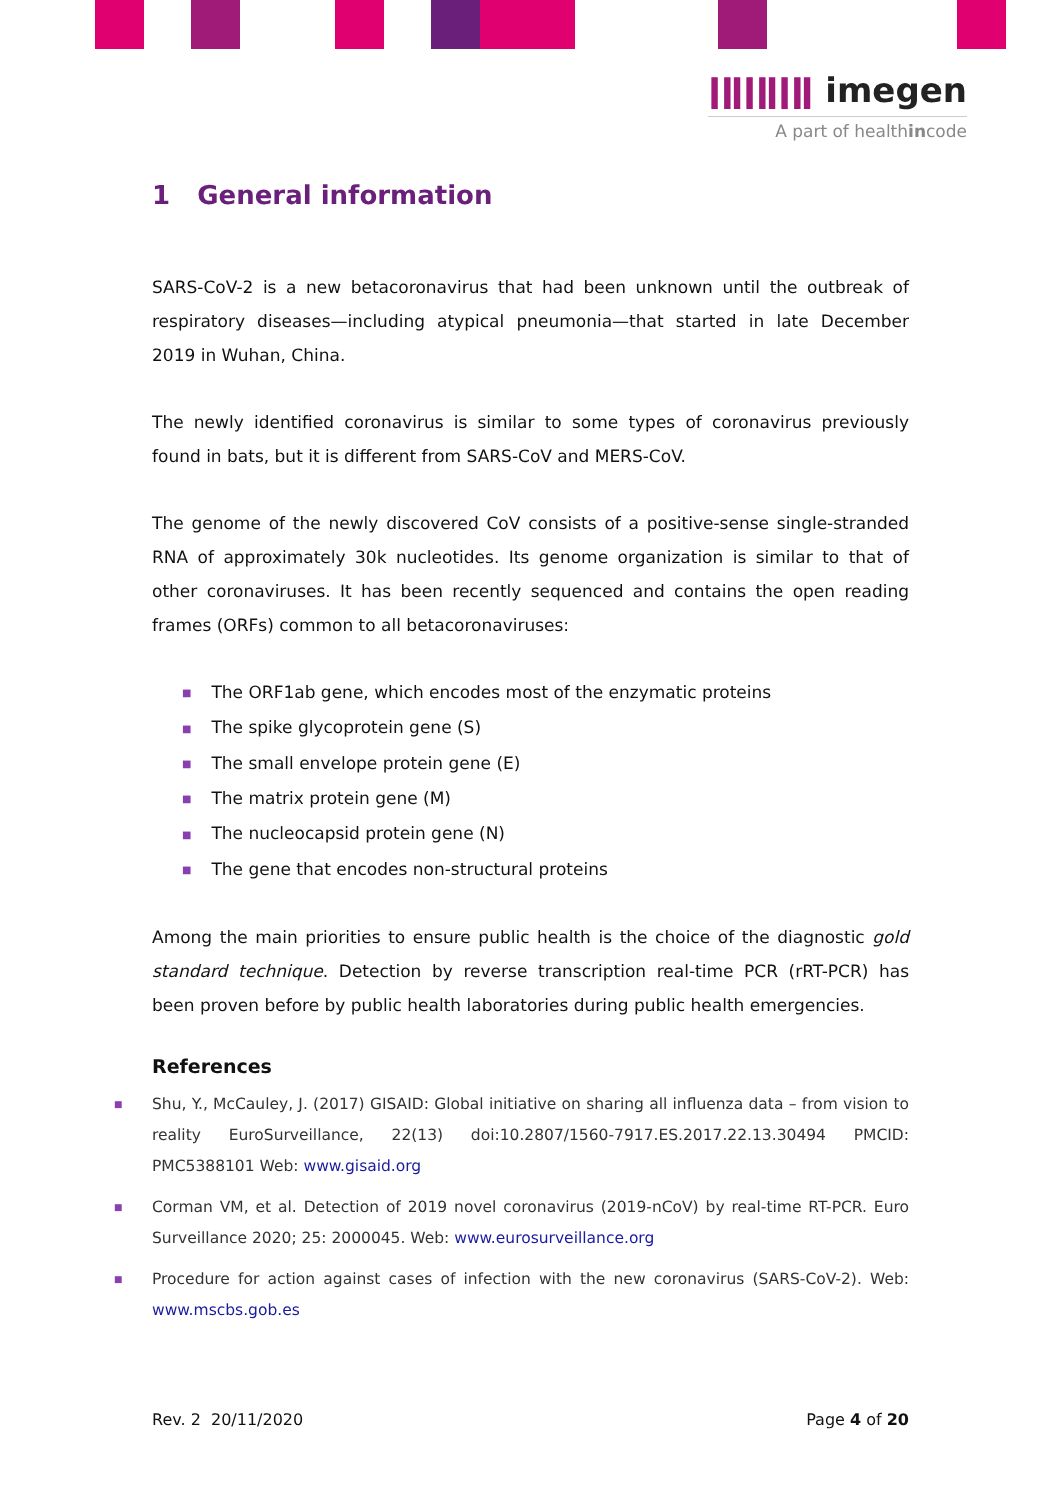ǀǁǀǁǀǁ imegen
A part of healthincode
1 General information
SARS-CoV-2 is a new betacoronavirus that had been unknown until the outbreak of respiratory diseases—including atypical pneumonia—that started in late December 2019 in Wuhan, China.
The newly identified coronavirus is similar to some types of coronavirus previously found in bats, but it is different from SARS-CoV and MERS-CoV.
The genome of the newly discovered CoV consists of a positive-sense single-stranded RNA of approximately 30k nucleotides. Its genome organization is similar to that of other coronaviruses. It has been recently sequenced and contains the open reading frames (ORFs) common to all betacoronaviruses:
■ The ORF1ab gene, which encodes most of the enzymatic proteins
■ The spike glycoprotein gene (S)
■ The small envelope protein gene (E)
■ The matrix protein gene (M)
■ The nucleocapsid protein gene (N)
■ The gene that encodes non-structural proteins
Among the main priorities to ensure public health is the choice of the diagnostic gold standard technique. Detection by reverse transcription real-time PCR (rRT-PCR) has been proven before by public health laboratories during public health emergencies.
References
■ Shu, Y., McCauley, J. (2017) GISAID: Global initiative on sharing all influenza data – from vision to reality EuroSurveillance, 22(13) doi:10.2807/1560-7917.ES.2017.22.13.30494 PMCID: PMC5388101 Web: www.gisaid.org
■ Corman VM, et al. Detection of 2019 novel coronavirus (2019-nCoV) by real-time RT-PCR. Euro Surveillance 2020; 25: 2000045. Web: www.eurosurveillance.org
■ Procedure for action against cases of infection with the new coronavirus (SARS-CoV-2). Web: www.mscbs.gob.es
Rev. 2 20/11/2020 Page 4 of 20